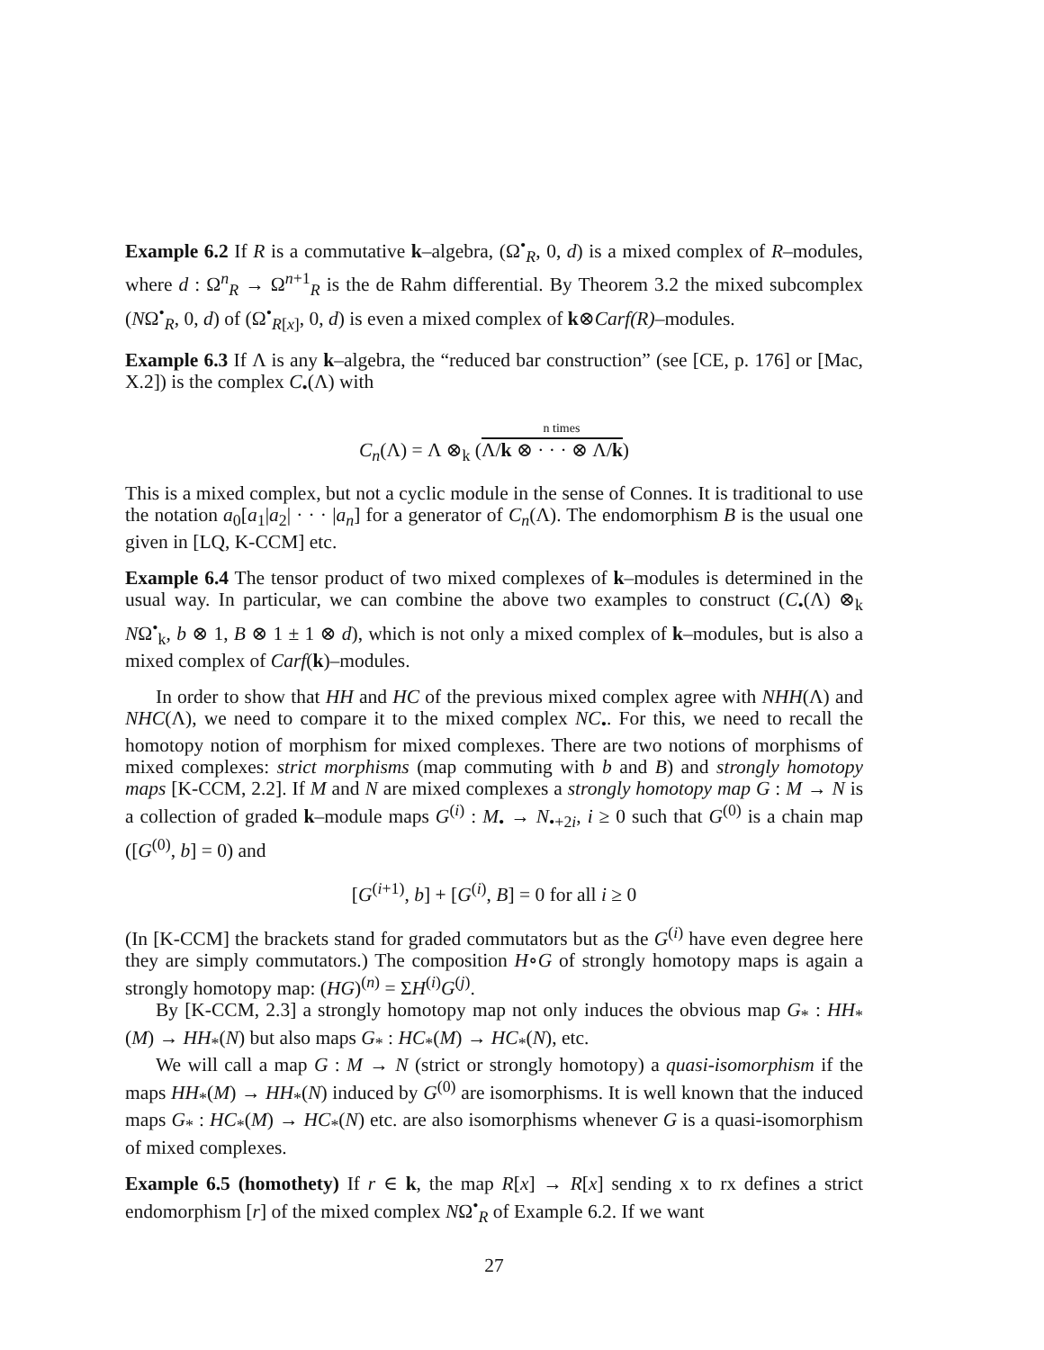Example 6.2 If R is a commutative k–algebra, (Ω<sup>•</sup><sub>R</sub>, 0, d) is a mixed complex of R–modules, where d : Ω<sup>n</sup><sub>R</sub> → Ω<sup>n+1</sup><sub>R</sub> is the de Rahm differential. By Theorem 3.2 the mixed subcomplex (NΩ<sup>•</sup><sub>R</sub>, 0, d) of (Ω<sup>•</sup><sub>R[x]</sub>, 0, d) is even a mixed complex of k⊗Carf(R)–modules.
Example 6.3 If Λ is any k–algebra, the “reduced bar construction” (see [CE, p. 176] or [Mac, X.2]) is the complex C<sub>•</sub>(Λ) with
n times
C<sub>n</sub>(Λ) = Λ ⊗<sub>k</sub> (Λ/k ⊗ · · · ⊗ Λ/k)
This is a mixed complex, but not a cyclic module in the sense of Connes. It is traditional to use the notation a<sub>0</sub>[a<sub>1</sub>|a<sub>2</sub>| · · · |a<sub>n</sub>] for a generator of C<sub>n</sub>(Λ). The endomorphism B is the usual one given in [LQ, K-CCM] etc.
Example 6.4 The tensor product of two mixed complexes of k–modules is determined in the usual way. In particular, we can combine the above two examples to construct (C<sub>•</sub>(Λ) ⊗<sub>k</sub> NΩ<sup>•</sup><sub>k</sub>, b ⊗ 1, B ⊗ 1 ± 1 ⊗ d), which is not only a mixed complex of k–modules, but is also a mixed complex of Carf(k)–modules.
In order to show that HH and HC of the previous mixed complex agree with NHH(Λ) and NHC(Λ), we need to compare it to the mixed complex NC<sub>•</sub>. For this, we need to recall the homotopy notion of morphism for mixed complexes. There are two notions of morphisms of mixed complexes: strict morphisms (map commuting with b and B) and strongly homotopy maps [K-CCM, 2.2]. If M and N are mixed complexes a strongly homotopy map G : M → N is a collection of graded k–module maps G<sup>(i)</sup> : M<sub>•</sub> → N<sub>•+2i</sub>, i ≥ 0 such that G<sup>(0)</sup> is a chain map ([G<sup>(0)</sup>, b] = 0) and
[G<sup>(i+1)</sup>, b] + [G<sup>(i)</sup>, B] = 0 for all i ≥ 0
(In [K-CCM] the brackets stand for graded commutators but as the G<sup>(i)</sup> have even degree here they are simply commutators.) The composition H∘G of strongly homotopy maps is again a strongly homotopy map: (HG)<sup>(n)</sup> = ΣH<sup>(i)</sup>G<sup>(j)</sup>.
By [K-CCM, 2.3] a strongly homotopy map not only induces the obvious map G<sub>*</sub> : HH<sub>*</sub>(M) → HH<sub>*</sub>(N) but also maps G<sub>*</sub> : HC<sub>*</sub>(M) → HC<sub>*</sub>(N), etc.
We will call a map G : M → N (strict or strongly homotopy) a quasi-isomorphism if the maps HH<sub>*</sub>(M) → HH<sub>*</sub>(N) induced by G<sup>(0)</sup> are isomorphisms. It is well known that the induced maps G<sub>*</sub> : HC<sub>*</sub>(M) → HC<sub>*</sub>(N) etc. are also isomorphisms whenever G is a quasi-isomorphism of mixed complexes.
Example 6.5 (homothety) If r ∈ k, the map R[x] → R[x] sending x to rx defines a strict endomorphism [r] of the mixed complex NΩ<sup>•</sup><sub>R</sub> of Example 6.2. If we want
27